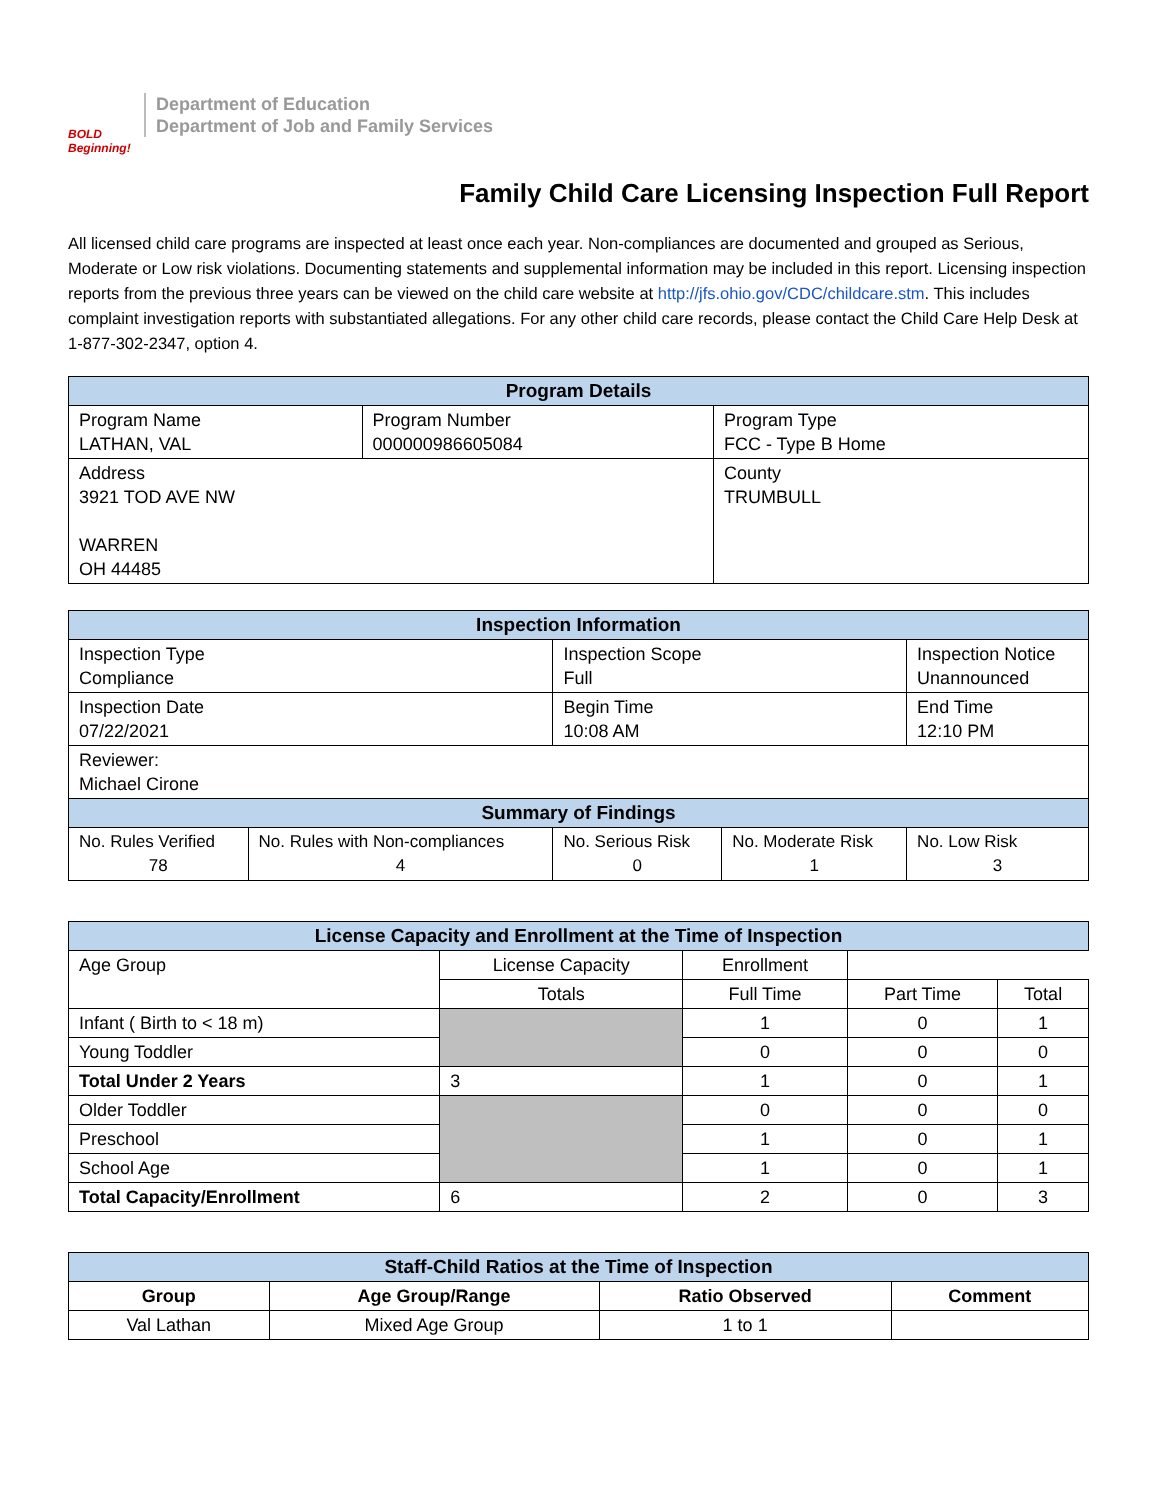BOLD Beginning!
Department of Education
Department of Job and Family Services
Family Child Care Licensing Inspection Full Report
All licensed child care programs are inspected at least once each year. Non-compliances are documented and grouped as Serious, Moderate or Low risk violations. Documenting statements and supplemental information may be included in this report. Licensing inspection reports from the previous three years can be viewed on the child care website at http://jfs.ohio.gov/CDC/childcare.stm. This includes complaint investigation reports with substantiated allegations. For any other child care records, please contact the Child Care Help Desk at 1-877-302-2347, option 4.
| Program Details | | |
| --- | --- | --- |
| Program Name LATHAN, VAL | Program Number 000000986605084 | Program Type FCC - Type B Home |
| Address 3921 TOD AVE NW WARREN OH 44485 | | County TRUMBULL |
| Inspection Information | | | | |
| --- | --- | --- | --- | --- |
| Inspection Type Compliance | | Inspection Scope Full | | Inspection Notice Unannounced |
| Inspection Date 07/22/2021 | | Begin Time 10:08 AM | | End Time 12:10 PM |
| Reviewer: Michael Cirone | | | | |
| Summary of Findings | | | | |
| No. Rules Verified 78 | No. Rules with Non-compliances 4 | No. Serious Risk 0 | No. Moderate Risk 1 | No. Low Risk 3 |
| License Capacity and Enrollment at the Time of Inspection | | | | |
| --- | --- | --- | --- | --- |
| Age Group | License Capacity | Enrollment | | |
| | Totals | Full Time | Part Time | Total |
| Infant ( Birth to < 18 m) | | 1 | 0 | 1 |
| Young Toddler | | 0 | 0 | 0 |
| Total Under 2 Years | 3 | 1 | 0 | 1 |
| Older Toddler | | 0 | 0 | 0 |
| Preschool | | 1 | 0 | 1 |
| School Age | | 1 | 0 | 1 |
| Total Capacity/Enrollment | 6 | 2 | 0 | 3 |
| Staff-Child Ratios at the Time of Inspection | | | |
| --- | --- | --- | --- |
| Group | Age Group/Range | Ratio Observed | Comment |
| Val Lathan | Mixed Age Group | 1 to 1 | |